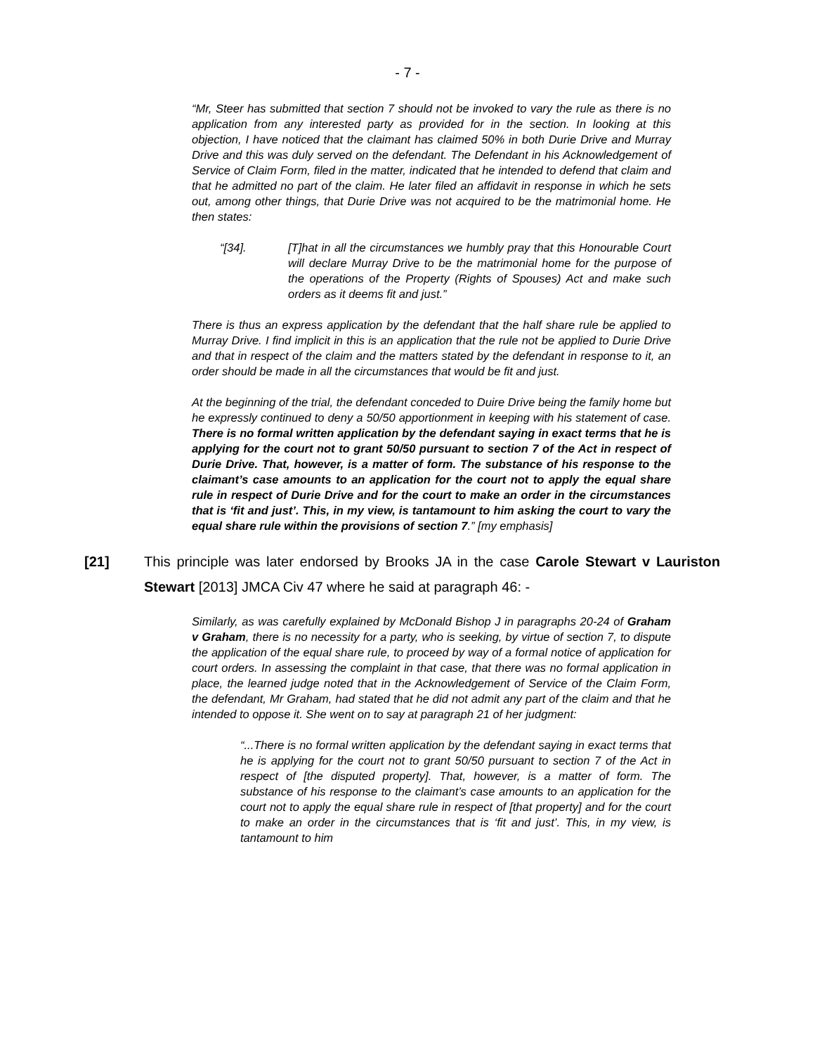- 7 -
“Mr, Steer has submitted that section 7 should not be invoked to vary the rule as there is no application from any interested party as provided for in the section. In looking at this objection, I have noticed that the claimant has claimed 50% in both Durie Drive and Murray Drive and this was duly served on the defendant. The Defendant in his Acknowledgement of Service of Claim Form, filed in the matter, indicated that he intended to defend that claim and that he admitted no part of the claim. He later filed an affidavit in response in which he sets out, among other things, that Durie Drive was not acquired to be the matrimonial home. He then states:
“[34]. [T]hat in all the circumstances we humbly pray that this Honourable Court will declare Murray Drive to be the matrimonial home for the purpose of the operations of the Property (Rights of Spouses) Act and make such orders as it deems fit and just.”
There is thus an express application by the defendant that the half share rule be applied to Murray Drive. I find implicit in this is an application that the rule not be applied to Durie Drive and that in respect of the claim and the matters stated by the defendant in response to it, an order should be made in all the circumstances that would be fit and just.
At the beginning of the trial, the defendant conceded to Duire Drive being the family home but he expressly continued to deny a 50/50 apportionment in keeping with his statement of case. There is no formal written application by the defendant saying in exact terms that he is applying for the court not to grant 50/50 pursuant to section 7 of the Act in respect of Durie Drive. That, however, is a matter of form. The substance of his response to the claimant’s case amounts to an application for the court not to apply the equal share rule in respect of Durie Drive and for the court to make an order in the circumstances that is ‘fit and just’. This, in my view, is tantamount to him asking the court to vary the equal share rule within the provisions of section 7.” [my emphasis]
[21] This principle was later endorsed by Brooks JA in the case Carole Stewart v Lauriston Stewart [2013] JMCA Civ 47 where he said at paragraph 46: -
Similarly, as was carefully explained by McDonald Bishop J in paragraphs 20-24 of Graham v Graham, there is no necessity for a party, who is seeking, by virtue of section 7, to dispute the application of the equal share rule, to proceed by way of a formal notice of application for court orders. In assessing the complaint in that case, that there was no formal application in place, the learned judge noted that in the Acknowledgement of Service of the Claim Form, the defendant, Mr Graham, had stated that he did not admit any part of the claim and that he intended to oppose it. She went on to say at paragraph 21 of her judgment:
“...There is no formal written application by the defendant saying in exact terms that he is applying for the court not to grant 50/50 pursuant to section 7 of the Act in respect of [the disputed property]. That, however, is a matter of form. The substance of his response to the claimant’s case amounts to an application for the court not to apply the equal share rule in respect of [that property] and for the court to make an order in the circumstances that is ‘fit and just’. This, in my view, is tantamount to him